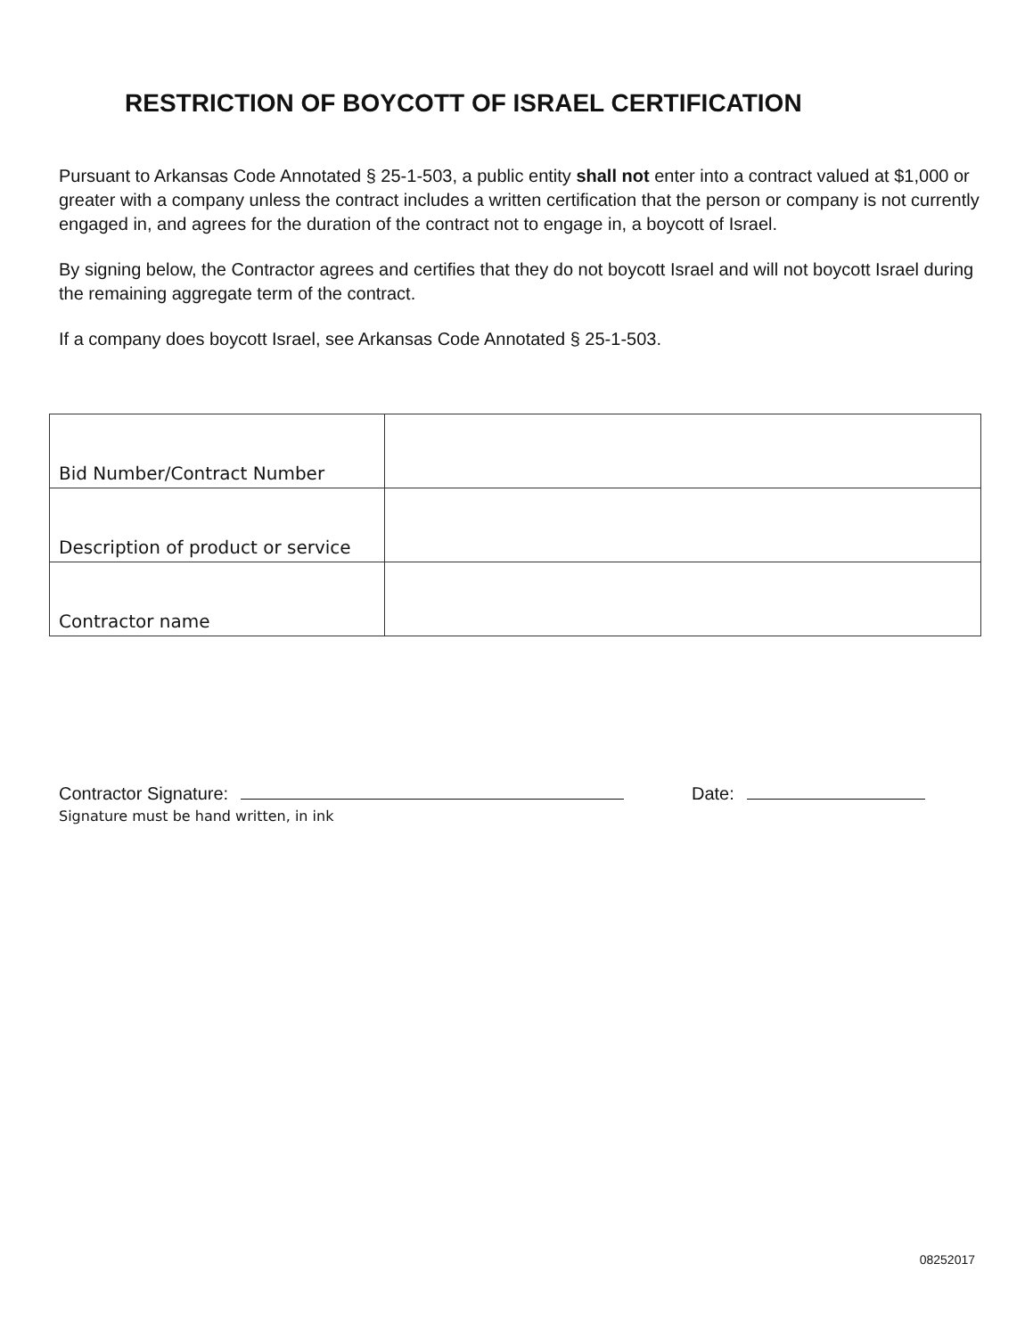RESTRICTION OF BOYCOTT OF ISRAEL CERTIFICATION
Pursuant to Arkansas Code Annotated § 25-1-503, a public entity shall not enter into a contract valued at $1,000 or greater with a company unless the contract includes a written certification that the person or company is not currently engaged in, and agrees for the duration of the contract not to engage in, a boycott of Israel.
By signing below, the Contractor agrees and certifies that they do not boycott Israel and will not boycott Israel during the remaining aggregate term of the contract.
If a company does boycott Israel, see Arkansas Code Annotated § 25-1-503.
| Bid Number/Contract Number | |
| Description of product or service | |
| Contractor name | |
Contractor Signature: Date:
Signature must be hand written, in ink
08252017